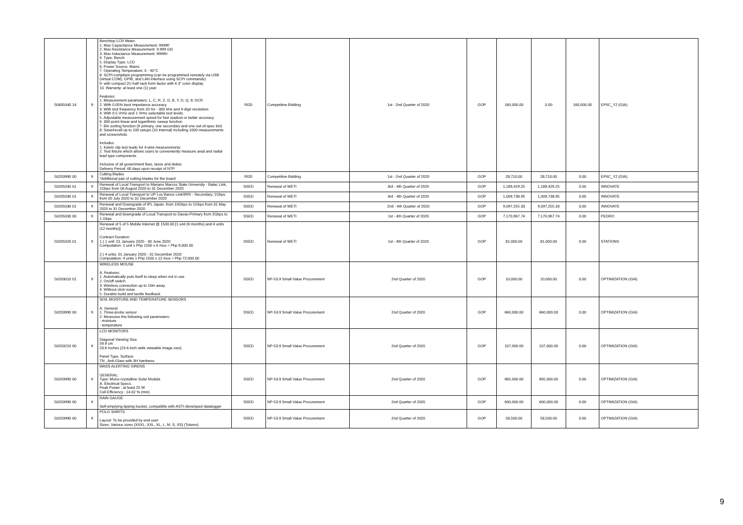| 50605040 14 | 9 | Benchtop LCR Meter: 1. Max Capacitance Measurement: 9999F 2. Max Resistance Measurement: 9.999 GΩ 3. Max Inductance Measurement: 9999H 4. Type: Bench 5. Display Type: LCD 6. Power Source: Mains 7. Operating Temperature: 0 - 40°C 8. SCPI-compliant programming (can be programmed remotely via USB (virtual COM), GPIB, and LAN interface using SCPI commands) 9. with compact 2U half-rack form factor with 4.3" color display 10. Warranty: at least one (1) year Features: 1. Measurement parameters: L, C, R, Z, G, B, Y, D, Q, θ, DCR 2. With 0.05% best impedance accuracy 3. With test frequency from 20 Hz - 300 kHz and 4-digit resolution 4. With 0.5 Vrms and 1 Vrms selectable test levels 5. Adjustable measurement speed for fast readout or better accuracy 6. 300-point linear and logarithmic sweep function 7. Bin sorting function (9 primary, one secondary and one out-of-spec bin) 8. Save/recall up to 100 setups (10 internal) including 1000 measurements and screenshots Includes: 1. Kelvin clip test leads for 4-wire measurements 2. Test fixture which allows users to conveniently measure axial and radial lead type components Inclusive of all government fees, taxes and duties Delivery Period: 60 days upon receipt of NTP | RDD | Competitive Bidding | 1st - 2nd Quarter of 2020 | GOP | 160,000.00 | 0.00 | 160,000.00 | EPIIC_Y2 (GIA) |
| 50203990 00 | 9 | Cutting Blades *Additional pair of cutting blades for the board | RDD | Competitive Bidding | 1st - 2nd Quarter of 2020 | GOP | 28,710.00 | 28,710.00 | 0.00 | EPIIC_Y2 (GIA) |
| 50205030 01 | 9 | Renewal of Local Transport to Mariano Marcos State University - Batac Link, 1Gbps from 06 August 2020 to 31 December 2020 | SSED | Renewal of WETI | 3rd - 4th Quarter of 2020 | GOP | 1,189,429.25 | 1,189,429.25 | 0.00 | INNOVATE |
| 50205030 01 | 9 | Renewal of Local Transport to UP Los Banos Link/IRRI - Secondary, 1Gbps from 05 July 2020 to 31 December 2020 | SSED | Renewal of WETI | 3rd - 4th Quarter of 2020 | GOP | 1,009,738.95 | 1,009,738.95 | 0.00 | INNOVATE |
| 50205030 01 | 9 | Renewal and Downgrade of IPL Japan, from 10Gbps to 1Gbps from 31 May 2020 to 31 December 2020 | SSED | Renewal of WETI | 2nd - 4th Quarter of 2020 | GOP | 9,097,255.33 | 9,097,255.33 | 0.00 | INNOVATE |
| 50205030 00 | 9 | Renewal and downgrade of Local Transport to Davao-Primary from 2Gbps to 1 Gbps | SSED | Renewal of WETI | 1st - 4th Quarter of 2020 | GOP | 7,170,967.74 | 7,170,967.74 | 0.00 | PEDRO |
| 50205020 01 | 9 | Renewal of 5 of 5 Mobile Internet @ 1500.00 [1 unit (6 months) and 4 units (12 months)] Contract Duration: 1.) 1 unit: 01 January 2020 - 30 June 2020 Computation: 1 unit x Php 1500 x 6 mos = Php 9,000.00 2.) 4 units: 01 January 2020 - 31 December 2020 Computation: 4 units x Php 1500 x 12 mos = Php 72,000.00 | SSED | Renewal of WETI | 1st - 4th Quarter of 2020 | GOP | 81,000.00 | 81,000.00 | 0.00 | STATIONS |
| 50203010 01 | 9 | WIRELESS MOUSE A. Features: 1. Automatically puts itself to sleep when not in use 2. On/off switch 3. Wireless connection up to 10m away 4. Without click noise 5. Durable build and tactile feedback | SSED | NP-53.9 Small Value Procurement | 2nd Quarter of 2020 | GOP | 10,000.00 | 10,000.00 | 0.00 | OPTIMIZATION (GIA) |
| 50203990 00 | 9 | SOIL MOISTURE AND TEMPERATURE SENSORS A. General 1. Three-probe sensor 2. Measures the following soil parameters: - moisture - temperature | SSED | NP-53.9 Small Value Procurement | 2nd Quarter of 2020 | GOP | 660,000.00 | 660,000.00 | 0.00 | OPTIMIZATION (GIA) |
| 50203210 00 | 9 | LCD MONITORS Diagonal Viewing Size 59.9 cm 23.6 Inches (23.6-inch wide viewable image size) Panel Type, Surface TN , Anti-Glare with 3H hardness | SSED | NP-53.9 Small Value Procurement | 2nd Quarter of 2020 | GOP | 107,000.00 | 107,000.00 | 0.00 | OPTIMIZATION (GIA) |
| 50203990 00 | 9 | MASS ALERTING SIRENS GENERAL: Type: Mono-crystalline Solar Module A. Electrical Specs. Peak Power : at least 25 W Cell Efficiency : 14.02 % (min) | SSED | NP-53.9 Small Value Procurement | 2nd Quarter of 2020 | GOP | 665,000.00 | 665,000.00 | 0.00 | OPTIMIZATION (GIA) |
| 50203990 00 | 9 | RAIN GAUGE Self-emptying tipping bucket, compatible with ASTI-developed datalogger | SSED | NP-53.9 Small Value Procurement | 2nd Quarter of 2020 | GOP | 600,000.00 | 600,000.00 | 0.00 | OPTIMIZATION (GIA) |
| 50203990 00 | 9 | POLO SHIRTS Layout: To be provided by end-user Sizes: Various sizes (XXXL, XXL, XL, L, M, S, XS) (Tokens) | SSED | NP-53.9 Small Value Procurement | 2nd Quarter of 2020 | GOP | 58,500.00 | 58,500.00 | 0.00 | OPTIMIZATION (GIA) |
9